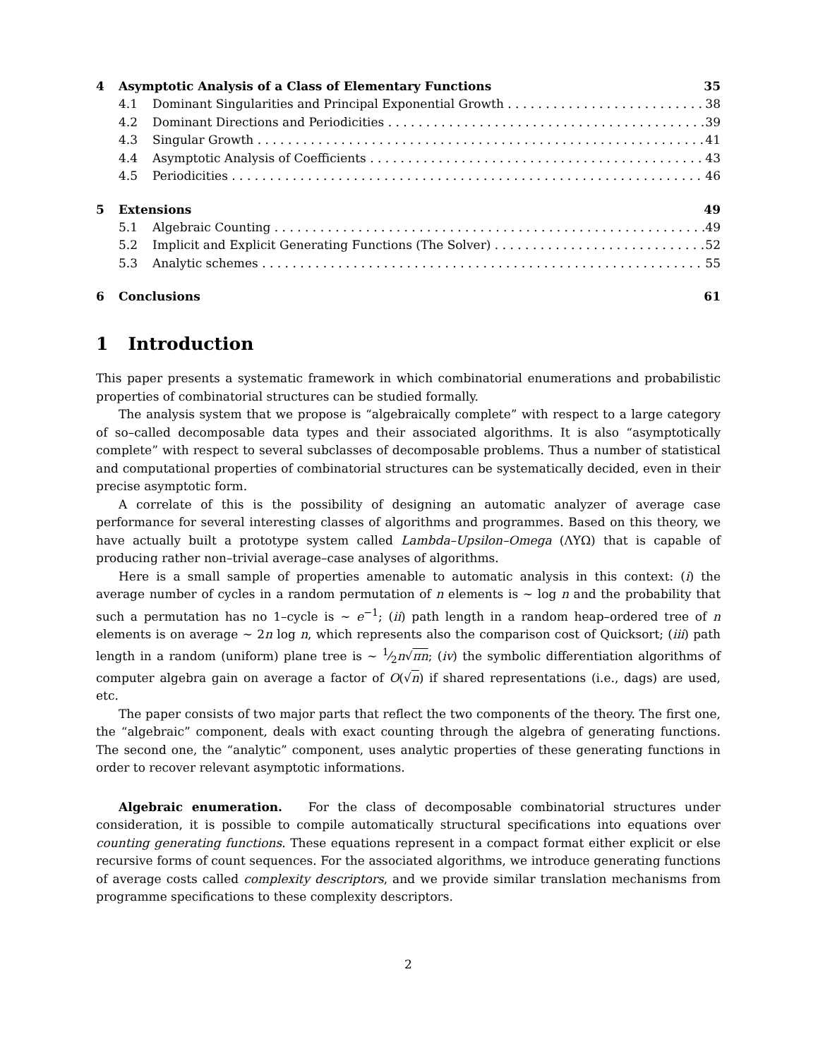4 Asymptotic Analysis of a Class of Elementary Functions 35
4.1 Dominant Singularities and Principal Exponential Growth 38
4.2 Dominant Directions and Periodicities 39
4.3 Singular Growth 41
4.4 Asymptotic Analysis of Coefficients 43
4.5 Periodicities 46
5 Extensions 49
5.1 Algebraic Counting 49
5.2 Implicit and Explicit Generating Functions (The Solver) 52
5.3 Analytic schemes 55
6 Conclusions 61
1 Introduction
This paper presents a systematic framework in which combinatorial enumerations and probabilistic properties of combinatorial structures can be studied formally.
The analysis system that we propose is “algebraically complete” with respect to a large category of so–called decomposable data types and their associated algorithms. It is also “asymptotically complete” with respect to several subclasses of decomposable problems. Thus a number of statistical and computational properties of combinatorial structures can be systematically decided, even in their precise asymptotic form.
A correlate of this is the possibility of designing an automatic analyzer of average case performance for several interesting classes of algorithms and programmes. Based on this theory, we have actually built a prototype system called Lambda–Upsilon–Omega (ΛΥΩ) that is capable of producing rather non–trivial average–case analyses of algorithms.
Here is a small sample of properties amenable to automatic analysis in this context: (i) the average number of cycles in a random permutation of n elements is ∼ log n and the probability that such a permutation has no 1–cycle is ∼ e<sup>−1</sup>; (ii) path length in a random heap–ordered tree of n elements is on average ∼ 2n log n, which represents also the comparison cost of Quicksort; (iii) path length in a random (uniform) plane tree is ∼ 1⁄2n√πn; (iv) the symbolic differentiation algorithms of computer algebra gain on average a factor of O(√n) if shared representations (i.e., dags) are used, etc.
The paper consists of two major parts that reflect the two components of the theory. The first one, the “algebraic” component, deals with exact counting through the algebra of generating functions. The second one, the “analytic” component, uses analytic properties of these generating functions in order to recover relevant asymptotic informations.
Algebraic enumeration. For the class of decomposable combinatorial structures under consideration, it is possible to compile automatically structural specifications into equations over counting generating functions. These equations represent in a compact format either explicit or else recursive forms of count sequences. For the associated algorithms, we introduce generating functions of average costs called complexity descriptors, and we provide similar translation mechanisms from programme specifications to these complexity descriptors.
2